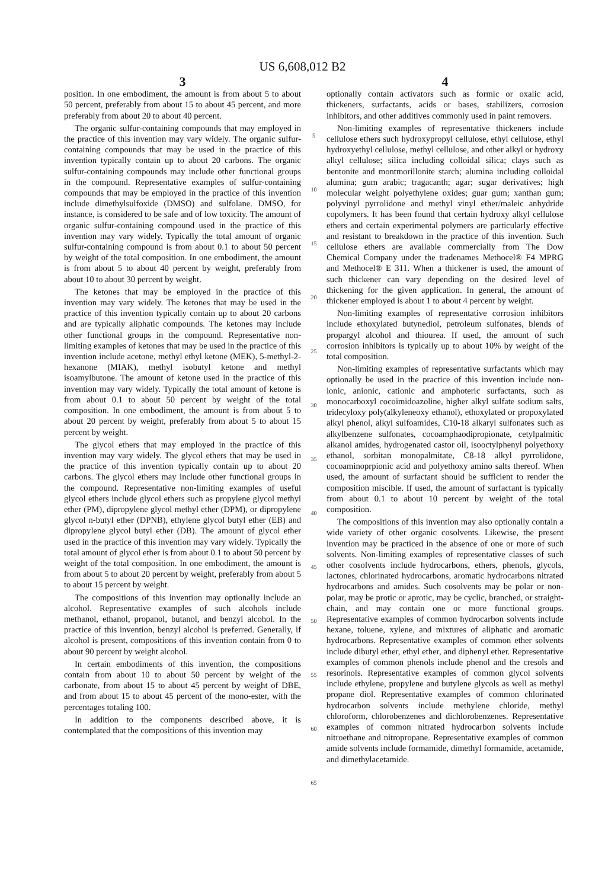US 6,608,012 B2
3
position. In one embodiment, the amount is from about 5 to about 50 percent, preferably from about 15 to about 45 percent, and more preferably from about 20 to about 40 percent.
The organic sulfur-containing compounds that may employed in the practice of this invention may vary widely. The organic sulfur-containing compounds that may be used in the practice of this invention typically contain up to about 20 carbons. The organic sulfur-containing compounds may include other functional groups in the compound. Representative examples of sulfur-containing compounds that may be employed in the practice of this invention include dimethylsulfoxide (DMSO) and sulfolane. DMSO, for instance, is considered to be safe and of low toxicity. The amount of organic sulfur-containing compound used in the practice of this invention may vary widely. Typically the total amount of organic sulfur-containing compound is from about 0.1 to about 50 percent by weight of the total composition. In one embodiment, the amount is from about 5 to about 40 percent by weight, preferably from about 10 to about 30 percent by weight.
The ketones that may be employed in the practice of this invention may vary widely. The ketones that may be used in the practice of this invention typically contain up to about 20 carbons and are typically aliphatic compounds. The ketones may include other functional groups in the compound. Representative non-limiting examples of ketones that may be used in the practice of this invention include acetone, methyl ethyl ketone (MEK), 5-methyl-2-hexanone (MIAK), methyl isobutyl ketone and methyl isoamylbutone. The amount of ketone used in the practice of this invention may vary widely. Typically the total amount of ketone is from about 0.1 to about 50 percent by weight of the total composition. In one embodiment, the amount is from about 5 to about 20 percent by weight, preferably from about 5 to about 15 percent by weight.
The glycol ethers that may employed in the practice of this invention may vary widely. The glycol ethers that may be used in the practice of this invention typically contain up to about 20 carbons. The glycol ethers may include other functional groups in the compound. Representative non-limiting examples of useful glycol ethers include glycol ethers such as propylene glycol methyl ether (PM), dipropylene glycol methyl ether (DPM), or dipropylene glycol n-butyl ether (DPNB), ethylene glycol butyl ether (EB) and dipropylene glycol butyl ether (DB). The amount of glycol ether used in the practice of this invention may vary widely. Typically the total amount of glycol ether is from about 0.1 to about 50 percent by weight of the total composition. In one embodiment, the amount is from about 5 to about 20 percent by weight, preferably from about 5 to about 15 percent by weight.
The compositions of this invention may optionally include an alcohol. Representative examples of such alcohols include methanol, ethanol, propanol, butanol, and benzyl alcohol. In the practice of this invention, benzyl alcohol is preferred. Generally, if alcohol is present, compositions of this invention contain from 0 to about 90 percent by weight alcohol.
In certain embodiments of this invention, the compositions contain from about 10 to about 50 percent by weight of the carbonate, from about 15 to about 45 percent by weight of DBE, and from about 15 to about 45 percent of the mono-ester, with the percentages totaling 100.
In addition to the components described above, it is contemplated that the compositions of this invention may
5
10
15
20
25
30
35
40
45
50
55
60
65
4
optionally contain activators such as formic or oxalic acid, thickeners, surfactants, acids or bases, stabilizers, corrosion inhibitors, and other additives commonly used in paint removers.
Non-limiting examples of representative thickeners include cellulose ethers such hydroxypropyl cellulose, ethyl cellulose, ethyl hydroxyethyl cellulose, methyl cellulose, and other alkyl or hydroxy alkyl cellulose; silica including colloidal silica; clays such as bentonite and montmorillonite starch; alumina including colloidal alumina; gum arabic; tragacanth; agar; sugar derivatives; high molecular weight polyethylene oxides; guar gum; xanthan gum; polyvinyl pyrrolidone and methyl vinyl ether/maleic anhydride copolymers. It has been found that certain hydroxy alkyl cellulose ethers and certain experimental polymers are particularly effective and resistant to breakdown in the practice of this invention. Such cellulose ethers are available commercially from The Dow Chemical Company under the tradenames Methocel® F4 MPRG and Methocel® E 311. When a thickener is used, the amount of such thickener can vary depending on the desired level of thickening for the given application. In general, the amount of thickener employed is about 1 to about 4 percent by weight.
Non-limiting examples of representative corrosion inhibitors include ethoxylated butynediol, petroleum sulfonates, blends of propargyl alcohol and thiourea. If used, the amount of such corrosion inhibitors is typically up to about 10% by weight of the total composition.
Non-limiting examples of representative surfactants which may optionally be used in the practice of this invention include non-ionic, anionic, cationic and amphoteric surfactants, such as monocarboxyl cocoimidoazoline, higher alkyl sulfate sodium salts, tridecyloxy poly(alkyleneoxy ethanol), ethoxylated or propoxylated alkyl phenol, alkyl sulfoamides, C10-18 alkaryl sulfonates such as alkylbenzene sulfonates, cocoamphaodipropionate, cetylpalmitic alkanol amides, hydrogenated castor oil, isooctylphenyl polyethoxy ethanol, sorbitan monopalmitate, C8-18 alkyl pyrrolidone, cocoaminoprpionic acid and polyethoxy amino salts thereof. When used, the amount of surfactant should be sufficient to render the composition miscible. If used, the amount of surfactant is typically from about 0.1 to about 10 percent by weight of the total composition.
The compositions of this invention may also optionally contain a wide variety of other organic cosolvents. Likewise, the present invention may be practiced in the absence of one or more of such solvents. Non-limiting examples of representative classes of such other cosolvents include hydrocarbons, ethers, phenols, glycols, lactones, chlorinated hydrocarbons, aromatic hydrocarbons nitrated hydrocarbons and amides. Such cosolvents may be polar or non-polar, may be protic or aprotic, may be cyclic, branched, or straight-chain, and may contain one or more functional groups. Representative examples of common hydrocarbon solvents include hexane, toluene, xylene, and mixtures of aliphatic and aromatic hydrocarbons. Representative examples of common ether solvents include dibutyl ether, ethyl ether, and diphenyl ether. Representative examples of common phenols include phenol and the cresols and resorinols. Representative examples of common glycol solvents include ethylene, propylene and butylene glycols as well as methyl propane diol. Representative examples of common chlorinated hydrocarbon solvents include methylene chloride, methyl chloroform, chlorobenzenes and dichlorobenzenes. Representative examples of common nitrated hydrocarbon solvents include nitroethane and nitropropane. Representative examples of common amide solvents include formamide, dimethyl formamide, acetamide, and dimethylacetamide.